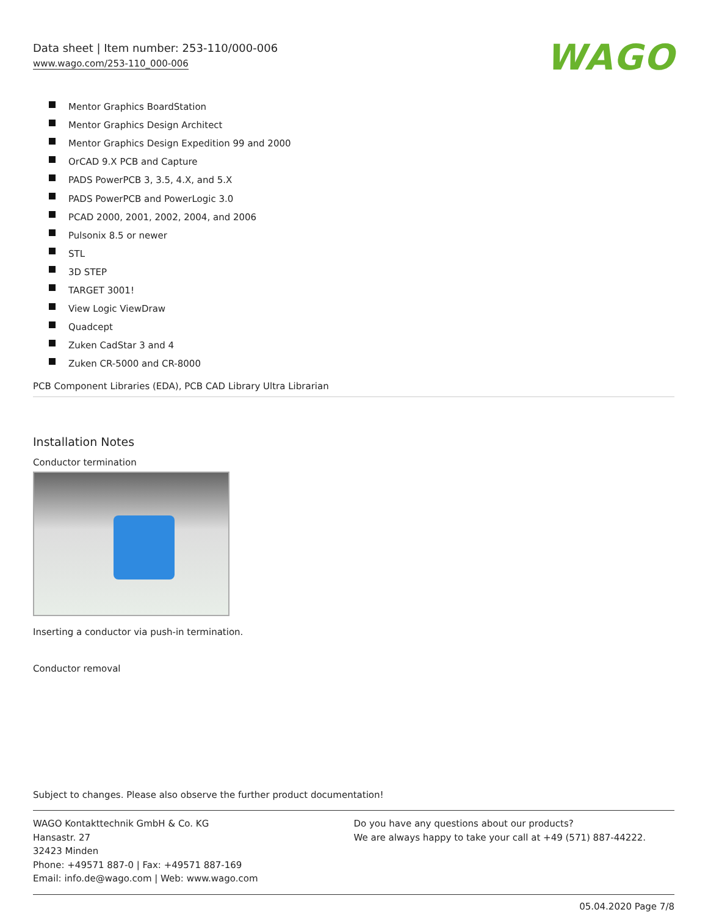Data sheet | Item number: 253-110/000-006
www.wago.com/253-110_000-006
WAGO
Mentor Graphics BoardStation
Mentor Graphics Design Architect
Mentor Graphics Design Expedition 99 and 2000
OrCAD 9.X PCB and Capture
PADS PowerPCB 3, 3.5, 4.X, and 5.X
PADS PowerPCB and PowerLogic 3.0
PCAD 2000, 2001, 2002, 2004, and 2006
Pulsonix 8.5 or newer
STL
3D STEP
TARGET 3001!
View Logic ViewDraw
Quadcept
Zuken CadStar 3 and 4
Zuken CR-5000 and CR-8000
PCB Component Libraries (EDA), PCB CAD Library Ultra Librarian
Installation Notes
Conductor termination
Inserting a conductor via push-in termination.
Conductor removal
Subject to changes. Please also observe the further product documentation!
WAGO Kontakttechnik GmbH & Co. KG
Hansastr. 27
32423 Minden
Phone: +49571 887-0 | Fax: +49571 887-169
Email: info.de@wago.com | Web: www.wago.com
Do you have any questions about our products?
We are always happy to take your call at +49 (571) 887-44222.
05.04.2020 Page 7/8